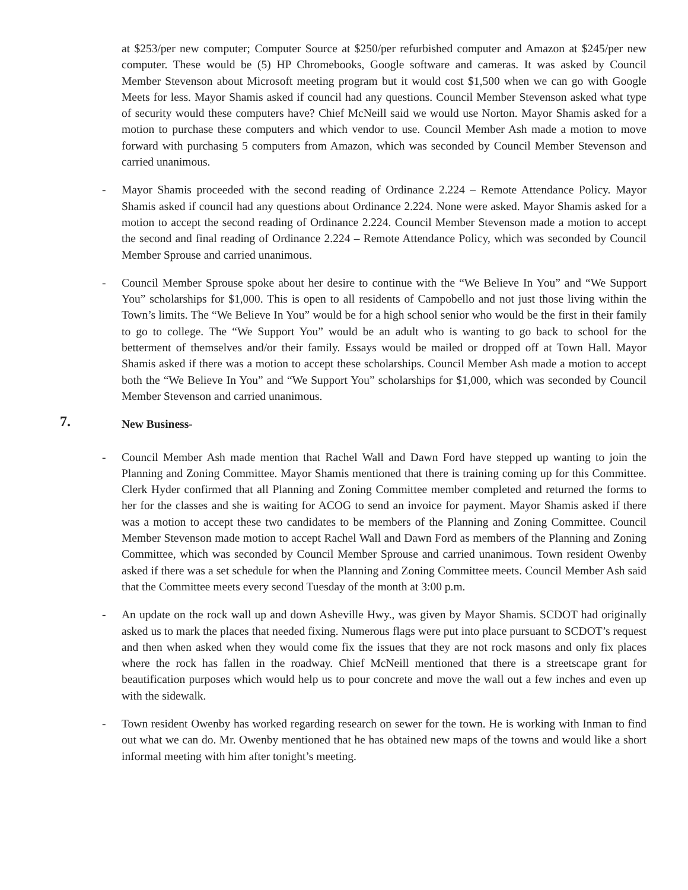at $253/per new computer; Computer Source at $250/per refurbished computer and Amazon at $245/per new computer. These would be (5) HP Chromebooks, Google software and cameras. It was asked by Council Member Stevenson about Microsoft meeting program but it would cost $1,500 when we can go with Google Meets for less. Mayor Shamis asked if council had any questions. Council Member Stevenson asked what type of security would these computers have? Chief McNeill said we would use Norton. Mayor Shamis asked for a motion to purchase these computers and which vendor to use. Council Member Ash made a motion to move forward with purchasing 5 computers from Amazon, which was seconded by Council Member Stevenson and carried unanimous.
- Mayor Shamis proceeded with the second reading of Ordinance 2.224 – Remote Attendance Policy. Mayor Shamis asked if council had any questions about Ordinance 2.224. None were asked. Mayor Shamis asked for a motion to accept the second reading of Ordinance 2.224. Council Member Stevenson made a motion to accept the second and final reading of Ordinance 2.224 – Remote Attendance Policy, which was seconded by Council Member Sprouse and carried unanimous.
- Council Member Sprouse spoke about her desire to continue with the “We Believe In You” and “We Support You” scholarships for $1,000. This is open to all residents of Campobello and not just those living within the Town’s limits. The “We Believe In You” would be for a high school senior who would be the first in their family to go to college. The “We Support You” would be an adult who is wanting to go back to school for the betterment of themselves and/or their family. Essays would be mailed or dropped off at Town Hall. Mayor Shamis asked if there was a motion to accept these scholarships. Council Member Ash made a motion to accept both the “We Believe In You” and “We Support You” scholarships for $1,000, which was seconded by Council Member Stevenson and carried unanimous.
7. New Business-
- Council Member Ash made mention that Rachel Wall and Dawn Ford have stepped up wanting to join the Planning and Zoning Committee. Mayor Shamis mentioned that there is training coming up for this Committee. Clerk Hyder confirmed that all Planning and Zoning Committee member completed and returned the forms to her for the classes and she is waiting for ACOG to send an invoice for payment. Mayor Shamis asked if there was a motion to accept these two candidates to be members of the Planning and Zoning Committee. Council Member Stevenson made motion to accept Rachel Wall and Dawn Ford as members of the Planning and Zoning Committee, which was seconded by Council Member Sprouse and carried unanimous. Town resident Owenby asked if there was a set schedule for when the Planning and Zoning Committee meets. Council Member Ash said that the Committee meets every second Tuesday of the month at 3:00 p.m.
- An update on the rock wall up and down Asheville Hwy., was given by Mayor Shamis. SCDOT had originally asked us to mark the places that needed fixing. Numerous flags were put into place pursuant to SCDOT’s request and then when asked when they would come fix the issues that they are not rock masons and only fix places where the rock has fallen in the roadway. Chief McNeill mentioned that there is a streetscape grant for beautification purposes which would help us to pour concrete and move the wall out a few inches and even up with the sidewalk.
- Town resident Owenby has worked regarding research on sewer for the town. He is working with Inman to find out what we can do. Mr. Owenby mentioned that he has obtained new maps of the towns and would like a short informal meeting with him after tonight’s meeting.